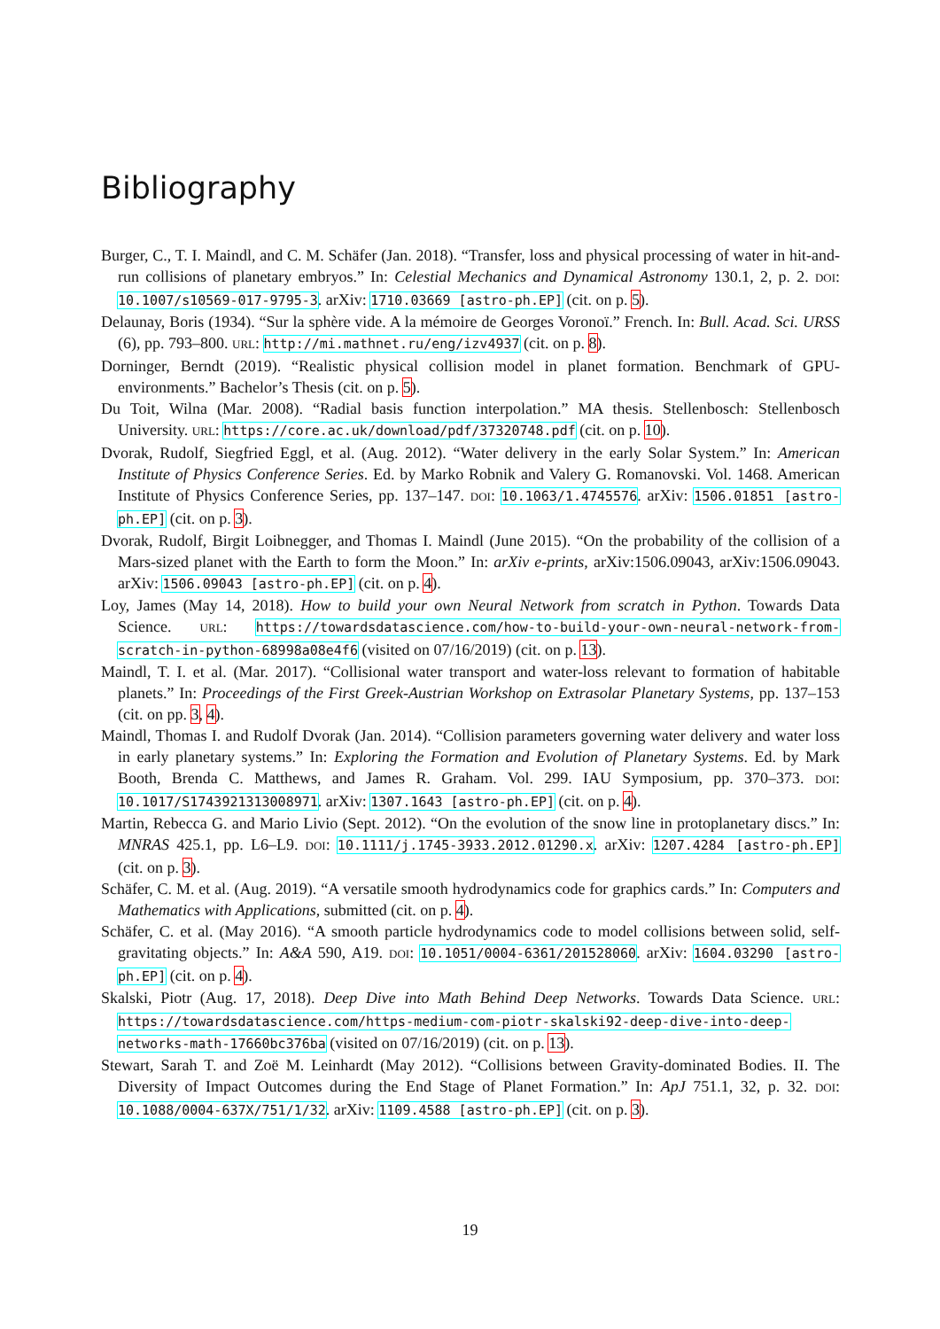Bibliography
Burger, C., T. I. Maindl, and C. M. Schäfer (Jan. 2018). “Transfer, loss and physical processing of water in hit-and-run collisions of planetary embryos.” In: Celestial Mechanics and Dynamical Astronomy 130.1, 2, p. 2. DOI: 10.1007/s10569-017-9795-3. arXiv: 1710.03669 [astro-ph.EP] (cit. on p. 5).
Delaunay, Boris (1934). “Sur la sphère vide. A la mémoire de Georges Voronoï.” French. In: Bull. Acad. Sci. URSS (6), pp. 793–800. URL: http://mi.mathnet.ru/eng/izv4937 (cit. on p. 8).
Dorninger, Berndt (2019). “Realistic physical collision model in planet formation. Benchmark of GPU-environments.” Bachelor’s Thesis (cit. on p. 5).
Du Toit, Wilna (Mar. 2008). “Radial basis function interpolation.” MA thesis. Stellenbosch: Stellenbosch University. URL: https://core.ac.uk/download/pdf/37320748.pdf (cit. on p. 10).
Dvorak, Rudolf, Siegfried Eggl, et al. (Aug. 2012). “Water delivery in the early Solar System.” In: American Institute of Physics Conference Series. Ed. by Marko Robnik and Valery G. Romanovski. Vol. 1468. American Institute of Physics Conference Series, pp. 137–147. DOI: 10.1063/1.4745576. arXiv: 1506.01851 [astro-ph.EP] (cit. on p. 3).
Dvorak, Rudolf, Birgit Loibnegger, and Thomas I. Maindl (June 2015). “On the probability of the collision of a Mars-sized planet with the Earth to form the Moon.” In: arXiv e-prints, arXiv:1506.09043, arXiv:1506.09043. arXiv: 1506.09043 [astro-ph.EP] (cit. on p. 4).
Loy, James (May 14, 2018). How to build your own Neural Network from scratch in Python. Towards Data Science. URL: https://towardsdatascience.com/how-to-build-your-own-neural-network-from-scratch-in-python-68998a08e4f6 (visited on 07/16/2019) (cit. on p. 13).
Maindl, T. I. et al. (Mar. 2017). “Collisional water transport and water-loss relevant to formation of habitable planets.” In: Proceedings of the First Greek-Austrian Workshop on Extrasolar Planetary Systems, pp. 137–153 (cit. on pp. 3, 4).
Maindl, Thomas I. and Rudolf Dvorak (Jan. 2014). “Collision parameters governing water delivery and water loss in early planetary systems.” In: Exploring the Formation and Evolution of Planetary Systems. Ed. by Mark Booth, Brenda C. Matthews, and James R. Graham. Vol. 299. IAU Symposium, pp. 370–373. DOI: 10.1017/S1743921313008971. arXiv: 1307.1643 [astro-ph.EP] (cit. on p. 4).
Martin, Rebecca G. and Mario Livio (Sept. 2012). “On the evolution of the snow line in protoplanetary discs.” In: MNRAS 425.1, pp. L6–L9. DOI: 10.1111/j.1745-3933.2012.01290.x. arXiv: 1207.4284 [astro-ph.EP] (cit. on p. 3).
Schäfer, C. M. et al. (Aug. 2019). “A versatile smooth hydrodynamics code for graphics cards.” In: Computers and Mathematics with Applications, submitted (cit. on p. 4).
Schäfer, C. et al. (May 2016). “A smooth particle hydrodynamics code to model collisions between solid, self-gravitating objects.” In: A&A 590, A19. DOI: 10.1051/0004-6361/201528060. arXiv: 1604.03290 [astro-ph.EP] (cit. on p. 4).
Skalski, Piotr (Aug. 17, 2018). Deep Dive into Math Behind Deep Networks. Towards Data Science. URL: https://towardsdatascience.com/https-medium-com-piotr-skalski92-deep-dive-into-deep-networks-math-17660bc376ba (visited on 07/16/2019) (cit. on p. 13).
Stewart, Sarah T. and Zoë M. Leinhardt (May 2012). “Collisions between Gravity-dominated Bodies. II. The Diversity of Impact Outcomes during the End Stage of Planet Formation.” In: ApJ 751.1, 32, p. 32. DOI: 10.1088/0004-637X/751/1/32. arXiv: 1109.4588 [astro-ph.EP] (cit. on p. 3).
19